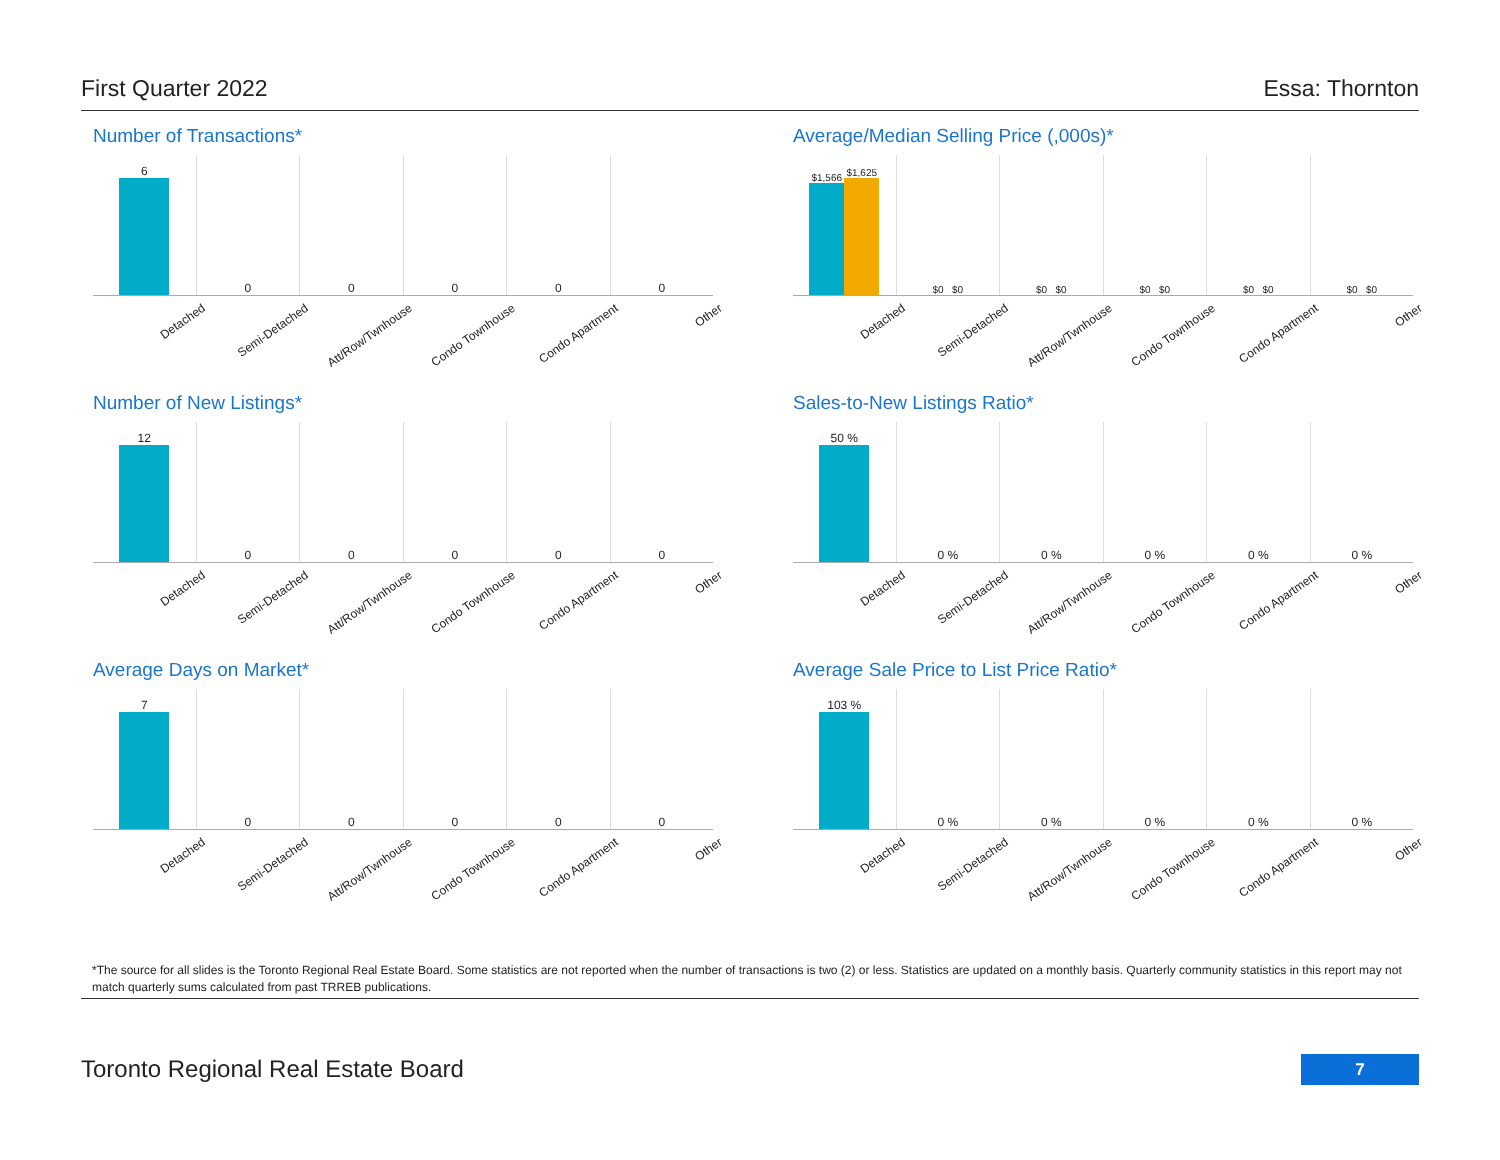First Quarter 2022 Essa: Thornton
Number of Transactions*
6 0 0 0 0 0
Detached Semi-Detached Att/Row/Twnhouse Condo Townhouse Condo Apartment Other
Average/Median Selling Price (,000s)*
$1,566
$1,625
$0 $0 $0 $0 $0 $0 $0 $0 $0 $0
Detached Semi-Detached Att/Row/Twnhouse Condo Townhouse Condo Apartment Other
Number of New Listings*
12 0 0 0 0 0
Detached Semi-Detached Att/Row/Twnhouse Condo Townhouse Condo Apartment Other
Sales-to-New Listings Ratio*
50 % 0 % 0 % 0 % 0 % 0 %
Detached Semi-Detached Att/Row/Twnhouse Condo Townhouse Condo Apartment Other
Average Days on Market*
7 0 0 0 0 0
Detached Semi-Detached Att/Row/Twnhouse Condo Townhouse Condo Apartment Other
Average Sale Price to List Price Ratio*
103 % 0 % 0 % 0 % 0 % 0 %
Detached Semi-Detached Att/Row/Twnhouse Condo Townhouse Condo Apartment Other
*The source for all slides is the Toronto Regional Real Estate Board. Some statistics are not reported when the number of transactions is two (2) or less. Statistics are updated on a monthly basis. Quarterly community statistics in this report may not match quarterly sums calculated from past TRREB publications.
Toronto Regional Real Estate Board
7